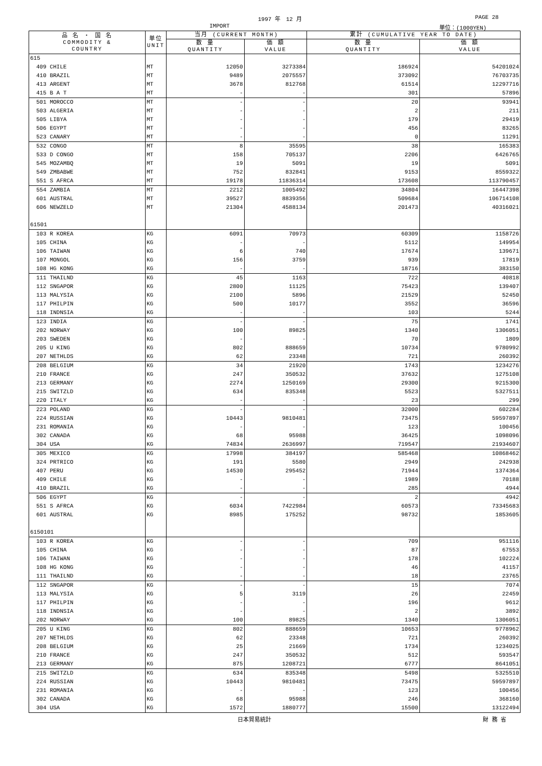1997 年　12 月 PAGE 28
IMPORT 単位：(1000YEN)
| 品 名 ・ 国 名 COMMODITY & COUNTRY | 単位 UNIT | 当月 (CURRENT MONTH) | | 累計 (CUMULATIVE YEAR TO DATE) | |
| --- | --- | --- | --- | --- | --- |
| | | 数 量 QUANTITY | 価 額 VALUE | 数 量 QUANTITY | 価 額 VALUE |
| 615 | | | | | |
| 409 CHILE | MT | 12050 | 3273384 | 186924 | 54201024 |
| 410 BRAZIL | MT | 9489 | 2075557 | 373092 | 76703735 |
| 413 ARGENT | MT | 3678 | 812768 | 61514 | 12297716 |
| 415 B A T | MT | - | - | 301 | 57896 |
| 501 MOROCCO | MT | - | - | 20 | 93941 |
| 503 ALGERIA | MT | - | - | 2 | 211 |
| 505 LIBYA | MT | - | - | 179 | 29419 |
| 506 EGYPT | MT | - | - | 456 | 83265 |
| 523 CANARY | MT | - | - | 0 | 11291 |
| 532 CONGO | MT | 8 | 35595 | 38 | 165383 |
| 533 D CONGO | MT | 158 | 705137 | 2206 | 6426765 |
| 545 MOZAMBQ | MT | 19 | 5091 | 19 | 5091 |
| 549 ZMBABWE | MT | 752 | 832841 | 9153 | 8559322 |
| 551 S AFRCA | MT | 19178 | 11836314 | 173608 | 113790457 |
| 554 ZAMBIA | MT | 2212 | 1005492 | 34804 | 16447398 |
| 601 AUSTRAL | MT | 39527 | 8839356 | 509684 | 106714108 |
| 606 NEWZELD | MT | 21304 | 4588134 | 201473 | 40316021 |
| 61501 | | | | | |
| 103 R KOREA | KG | 6091 | 70973 | 60309 | 1158726 |
| 105 CHINA | KG | - | - | 5112 | 149954 |
| 106 TAIWAN | KG | 6 | 740 | 17674 | 139671 |
| 107 MONGOL | KG | 156 | 3759 | 939 | 17819 |
| 108 HG KONG | KG | - | - | 18716 | 383150 |
| 111 THAILND | KG | 45 | 1163 | 722 | 40818 |
| 112 SNGAPOR | KG | 2800 | 11125 | 75423 | 139407 |
| 113 MALYSIA | KG | 2100 | 5896 | 21529 | 52450 |
| 117 PHILPIN | KG | 500 | 10177 | 3552 | 36596 |
| 118 INDNSIA | KG | - | - | 103 | 5244 |
| 123 INDIA | KG | - | - | 75 | 1741 |
| 202 NORWAY | KG | 100 | 89825 | 1340 | 1306051 |
| 203 SWEDEN | KG | - | - | 70 | 1809 |
| 205 U KING | KG | 802 | 888659 | 10734 | 9780992 |
| 207 NETHLDS | KG | 62 | 23348 | 721 | 260392 |
| 208 BELGIUM | KG | 34 | 21920 | 1743 | 1234276 |
| 210 FRANCE | KG | 247 | 350532 | 37632 | 1275108 |
| 213 GERMANY | KG | 2274 | 1250169 | 29300 | 9215300 |
| 215 SWITZLD | KG | 634 | 835348 | 5523 | 5327511 |
| 220 ITALY | KG | - | - | 23 | 299 |
| 223 POLAND | KG | - | - | 32000 | 602284 |
| 224 RUSSIAN | KG | 10443 | 9810481 | 73475 | 59597897 |
| 231 ROMANIA | KG | - | - | 123 | 100456 |
| 302 CANADA | KG | 68 | 95988 | 36425 | 1098096 |
| 304 USA | KG | 74834 | 2636997 | 719547 | 21934607 |
| 305 MEXICO | KG | 17998 | 384197 | 585468 | 10868462 |
| 324 PRTRICO | KG | 191 | 5580 | 2949 | 242938 |
| 407 PERU | KG | 14530 | 295452 | 71944 | 1374364 |
| 409 CHILE | KG | - | - | 1989 | 70188 |
| 410 BRAZIL | KG | - | - | 285 | 4944 |
| 506 EGYPT | KG | - | - | 2 | 4942 |
| 551 S AFRCA | KG | 6034 | 7422984 | 60573 | 73345683 |
| 601 AUSTRAL | KG | 8985 | 175252 | 98732 | 1853605 |
| 6150101 | | | | | |
| 103 R KOREA | KG | - | - | 709 | 951116 |
| 105 CHINA | KG | - | - | 87 | 67553 |
| 106 TAIWAN | KG | - | - | 178 | 102224 |
| 108 HG KONG | KG | - | - | 46 | 41157 |
| 111 THAILND | KG | - | - | 18 | 23765 |
| 112 SNGAPOR | KG | - | - | 15 | 7074 |
| 113 MALYSIA | KG | 5 | 3119 | 26 | 22459 |
| 117 PHILPIN | KG | - | - | 196 | 9612 |
| 118 INDNSIA | KG | - | - | 2 | 3892 |
| 202 NORWAY | KG | 100 | 89825 | 1340 | 1306051 |
| 205 U KING | KG | 802 | 888659 | 10653 | 9778962 |
| 207 NETHLDS | KG | 62 | 23348 | 721 | 260392 |
| 208 BELGIUM | KG | 25 | 21669 | 1734 | 1234025 |
| 210 FRANCE | KG | 247 | 350532 | 512 | 593547 |
| 213 GERMANY | KG | 875 | 1208721 | 6777 | 8641051 |
| 215 SWITZLD | KG | 634 | 835348 | 5498 | 5325510 |
| 224 RUSSIAN | KG | 10443 | 9810481 | 73475 | 59597897 |
| 231 ROMANIA | KG | - | - | 123 | 100456 |
| 302 CANADA | KG | 68 | 95988 | 246 | 368160 |
| 304 USA | KG | 1572 | 1880777 | 15500 | 13122494 |
日本貿易統計 財 務 省